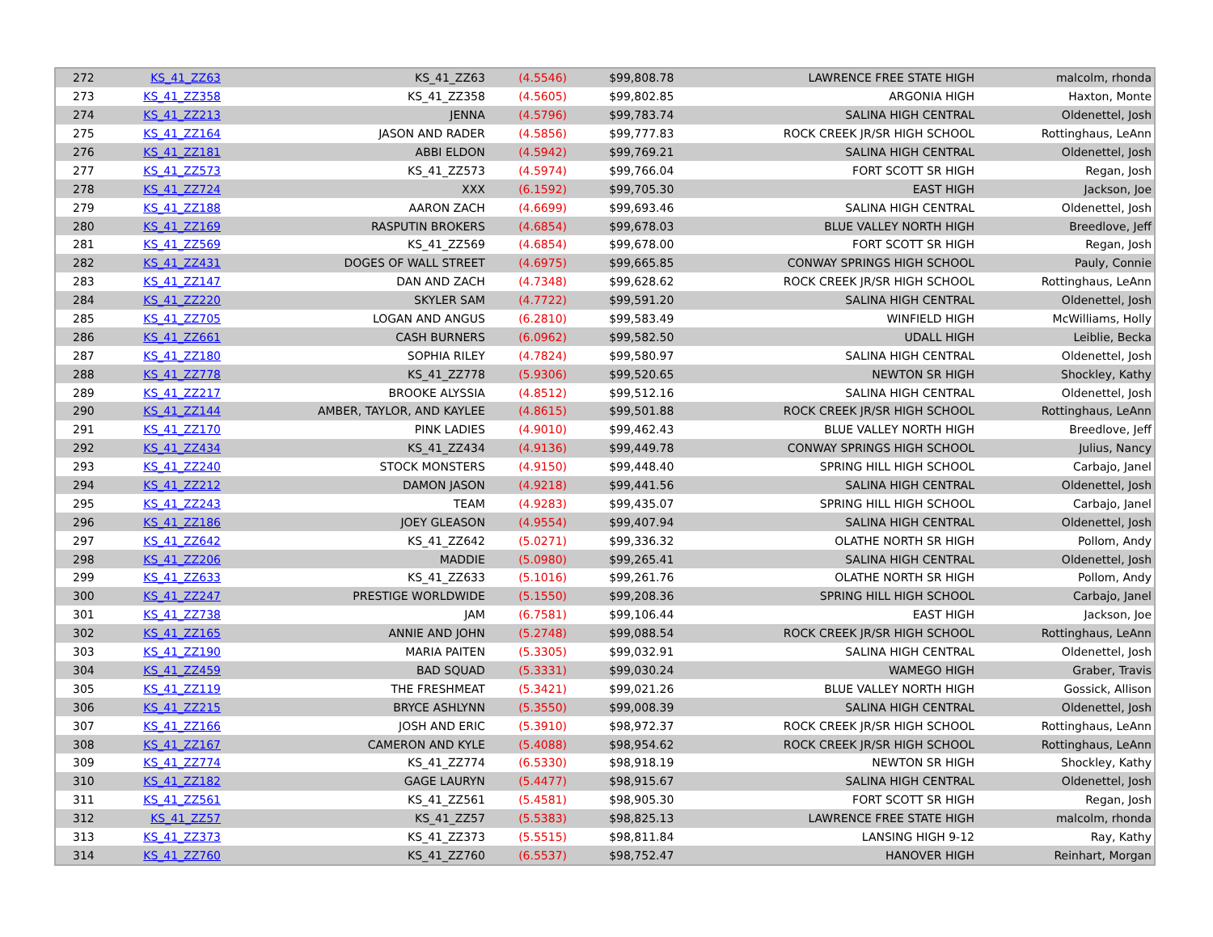| 272 | KS_41_ZZ63 | KS_41_ZZ63 | (4.5546) | $99,808.78 | LAWRENCE FREE STATE HIGH | malcolm, rhonda |
| 273 | KS_41_ZZ358 | KS_41_ZZ358 | (4.5605) | $99,802.85 | ARGONIA HIGH | Haxton, Monte |
| 274 | KS_41_ZZ213 | JENNA | (4.5796) | $99,783.74 | SALINA HIGH CENTRAL | Oldenettel, Josh |
| 275 | KS_41_ZZ164 | JASON AND RADER | (4.5856) | $99,777.83 | ROCK CREEK JR/SR HIGH SCHOOL | Rottinghaus, LeAnn |
| 276 | KS_41_ZZ181 | ABBI ELDON | (4.5942) | $99,769.21 | SALINA HIGH CENTRAL | Oldenettel, Josh |
| 277 | KS_41_ZZ573 | KS_41_ZZ573 | (4.5974) | $99,766.04 | FORT SCOTT SR HIGH | Regan, Josh |
| 278 | KS_41_ZZ724 | XXX | (6.1592) | $99,705.30 | EAST HIGH | Jackson, Joe |
| 279 | KS_41_ZZ188 | AARON ZACH | (4.6699) | $99,693.46 | SALINA HIGH CENTRAL | Oldenettel, Josh |
| 280 | KS_41_ZZ169 | RASPUTIN BROKERS | (4.6854) | $99,678.03 | BLUE VALLEY NORTH HIGH | Breedlove, Jeff |
| 281 | KS_41_ZZ569 | KS_41_ZZ569 | (4.6854) | $99,678.00 | FORT SCOTT SR HIGH | Regan, Josh |
| 282 | KS_41_ZZ431 | DOGES OF WALL STREET | (4.6975) | $99,665.85 | CONWAY SPRINGS HIGH SCHOOL | Pauly, Connie |
| 283 | KS_41_ZZ147 | DAN AND ZACH | (4.7348) | $99,628.62 | ROCK CREEK JR/SR HIGH SCHOOL | Rottinghaus, LeAnn |
| 284 | KS_41_ZZ220 | SKYLER SAM | (4.7722) | $99,591.20 | SALINA HIGH CENTRAL | Oldenettel, Josh |
| 285 | KS_41_ZZ705 | LOGAN AND ANGUS | (6.2810) | $99,583.49 | WINFIELD HIGH | McWilliams, Holly |
| 286 | KS_41_ZZ661 | CASH BURNERS | (6.0962) | $99,582.50 | UDALL HIGH | Leiblie, Becka |
| 287 | KS_41_ZZ180 | SOPHIA RILEY | (4.7824) | $99,580.97 | SALINA HIGH CENTRAL | Oldenettel, Josh |
| 288 | KS_41_ZZ778 | KS_41_ZZ778 | (5.9306) | $99,520.65 | NEWTON SR HIGH | Shockley, Kathy |
| 289 | KS_41_ZZ217 | BROOKE ALYSSIA | (4.8512) | $99,512.16 | SALINA HIGH CENTRAL | Oldenettel, Josh |
| 290 | KS_41_ZZ144 | AMBER, TAYLOR, AND KAYLEE | (4.8615) | $99,501.88 | ROCK CREEK JR/SR HIGH SCHOOL | Rottinghaus, LeAnn |
| 291 | KS_41_ZZ170 | PINK LADIES | (4.9010) | $99,462.43 | BLUE VALLEY NORTH HIGH | Breedlove, Jeff |
| 292 | KS_41_ZZ434 | KS_41_ZZ434 | (4.9136) | $99,449.78 | CONWAY SPRINGS HIGH SCHOOL | Julius, Nancy |
| 293 | KS_41_ZZ240 | STOCK MONSTERS | (4.9150) | $99,448.40 | SPRING HILL HIGH SCHOOL | Carbajo, Janel |
| 294 | KS_41_ZZ212 | DAMON JASON | (4.9218) | $99,441.56 | SALINA HIGH CENTRAL | Oldenettel, Josh |
| 295 | KS_41_ZZ243 | TEAM | (4.9283) | $99,435.07 | SPRING HILL HIGH SCHOOL | Carbajo, Janel |
| 296 | KS_41_ZZ186 | JOEY GLEASON | (4.9554) | $99,407.94 | SALINA HIGH CENTRAL | Oldenettel, Josh |
| 297 | KS_41_ZZ642 | KS_41_ZZ642 | (5.0271) | $99,336.32 | OLATHE NORTH SR HIGH | Pollom, Andy |
| 298 | KS_41_ZZ206 | MADDIE | (5.0980) | $99,265.41 | SALINA HIGH CENTRAL | Oldenettel, Josh |
| 299 | KS_41_ZZ633 | KS_41_ZZ633 | (5.1016) | $99,261.76 | OLATHE NORTH SR HIGH | Pollom, Andy |
| 300 | KS_41_ZZ247 | PRESTIGE WORLDWIDE | (5.1550) | $99,208.36 | SPRING HILL HIGH SCHOOL | Carbajo, Janel |
| 301 | KS_41_ZZ738 | JAM | (6.7581) | $99,106.44 | EAST HIGH | Jackson, Joe |
| 302 | KS_41_ZZ165 | ANNIE AND JOHN | (5.2748) | $99,088.54 | ROCK CREEK JR/SR HIGH SCHOOL | Rottinghaus, LeAnn |
| 303 | KS_41_ZZ190 | MARIA PAITEN | (5.3305) | $99,032.91 | SALINA HIGH CENTRAL | Oldenettel, Josh |
| 304 | KS_41_ZZ459 | BAD SQUAD | (5.3331) | $99,030.24 | WAMEGO HIGH | Graber, Travis |
| 305 | KS_41_ZZ119 | THE FRESHMEAT | (5.3421) | $99,021.26 | BLUE VALLEY NORTH HIGH | Gossick, Allison |
| 306 | KS_41_ZZ215 | BRYCE ASHLYNN | (5.3550) | $99,008.39 | SALINA HIGH CENTRAL | Oldenettel, Josh |
| 307 | KS_41_ZZ166 | JOSH AND ERIC | (5.3910) | $98,972.37 | ROCK CREEK JR/SR HIGH SCHOOL | Rottinghaus, LeAnn |
| 308 | KS_41_ZZ167 | CAMERON AND KYLE | (5.4088) | $98,954.62 | ROCK CREEK JR/SR HIGH SCHOOL | Rottinghaus, LeAnn |
| 309 | KS_41_ZZ774 | KS_41_ZZ774 | (6.5330) | $98,918.19 | NEWTON SR HIGH | Shockley, Kathy |
| 310 | KS_41_ZZ182 | GAGE LAURYN | (5.4477) | $98,915.67 | SALINA HIGH CENTRAL | Oldenettel, Josh |
| 311 | KS_41_ZZ561 | KS_41_ZZ561 | (5.4581) | $98,905.30 | FORT SCOTT SR HIGH | Regan, Josh |
| 312 | KS_41_ZZ57 | KS_41_ZZ57 | (5.5383) | $98,825.13 | LAWRENCE FREE STATE HIGH | malcolm, rhonda |
| 313 | KS_41_ZZ373 | KS_41_ZZ373 | (5.5515) | $98,811.84 | LANSING HIGH 9-12 | Ray, Kathy |
| 314 | KS_41_ZZ760 | KS_41_ZZ760 | (6.5537) | $98,752.47 | HANOVER HIGH | Reinhart, Morgan |